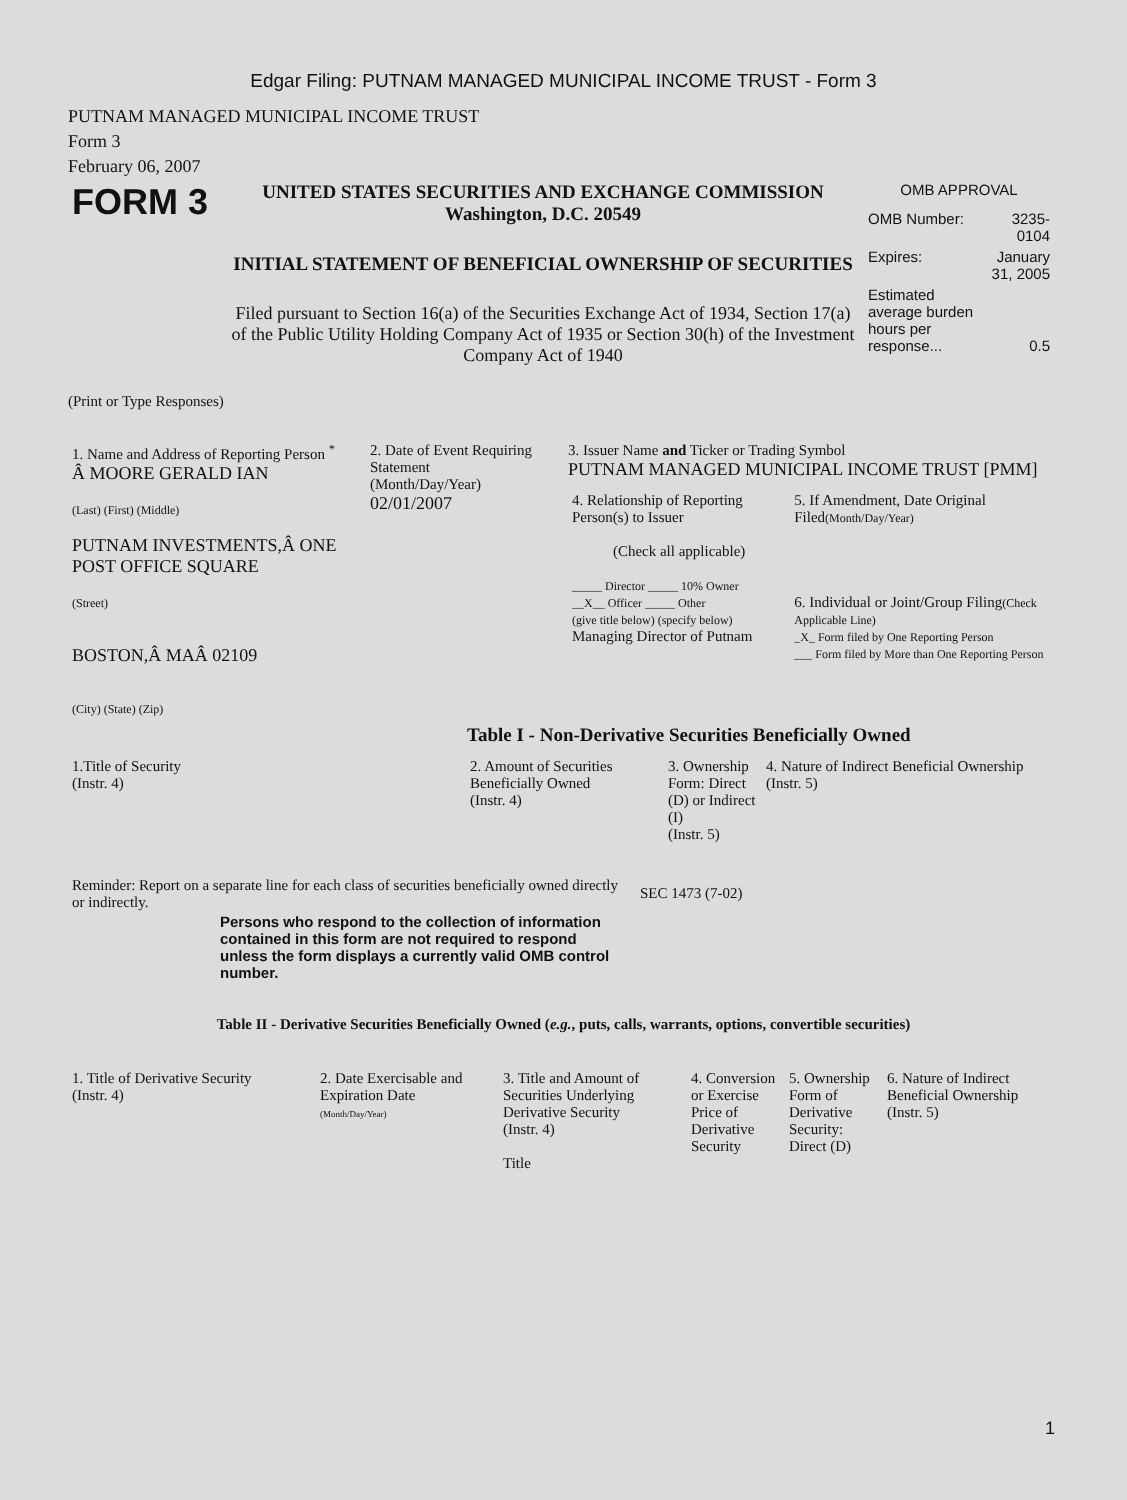Edgar Filing: PUTNAM MANAGED MUNICIPAL INCOME TRUST - Form 3
PUTNAM MANAGED MUNICIPAL INCOME TRUST
Form 3
February 06, 2007
| FORM 3 | UNITED STATES SECURITIES AND EXCHANGE COMMISSION Washington, D.C. 20549 INITIAL STATEMENT OF BENEFICIAL OWNERSHIP OF SECURITIES Filed pursuant to Section 16(a) of the Securities Exchange Act of 1934, Section 17(a) of the Public Utility Holding Company Act of 1935 or Section 30(h) of the Investment Company Act of 1940 | OMB APPROVAL / OMB Number: / 3235-0104 / / Expires: / January 31, 2005 / / Estimated average burden hours per response... / 0.5 / |
(Print or Type Responses)
| 1. Name and Address of Reporting Person <sup>*</sup> Â MOORE GERALD IAN (Last) (First) (Middle) PUTNAM INVESTMENTS,Â ONE POST OFFICE SQUARE (Street) BOSTON,Â MAÂ 02109 (City) (State) (Zip) | 2. Date of Event Requiring Statement (Month/Day/Year) 02/01/2007 | 3. Issuer Name and Ticker or Trading Symbol PUTNAM MANAGED MUNICIPAL INCOME TRUST [PMM] / 4. Relationship of Reporting Person(s) to Issuer (Check all applicable) _____ Director _____ 10% Owner __X__ Officer _____ Other (give title below) (specify below) Managing Director of Putnam / 5. If Amendment, Date Original Filed (Month/Day/Year) 6. Individual or Joint/Group Filing (Check Applicable Line) _X_ Form filed by One Reporting Person ___ Form filed by More than One Reporting Person / |
Table I - Non-Derivative Securities Beneficially Owned
| 1.Title of Security (Instr. 4) | 2. Amount of Securities Beneficially Owned (Instr. 4) | 3. Ownership Form: Direct (D) or Indirect (I) (Instr. 5) | 4. Nature of Indirect Beneficial Ownership (Instr. 5) |
| --- | --- | --- | --- |
| Reminder: Report on a separate line for each class of securities beneficially owned directly or indirectly. | SEC 1473 (7-02) |
Persons who respond to the collection of information contained in this form are not required to respond unless the form displays a currently valid OMB control number.
Table II - Derivative Securities Beneficially Owned (e.g., puts, calls, warrants, options, convertible securities)
| 1. Title of Derivative Security (Instr. 4) | 2. Date Exercisable and Expiration Date (Month/Day/Year) | 3. Title and Amount of Securities Underlying Derivative Security (Instr. 4) Title | 4. Conversion or Exercise Price of Derivative Security | 5. Ownership Form of Derivative Security: Direct (D) | 6. Nature of Indirect Beneficial Ownership (Instr. 5) |
| --- | --- | --- | --- | --- | --- |
1